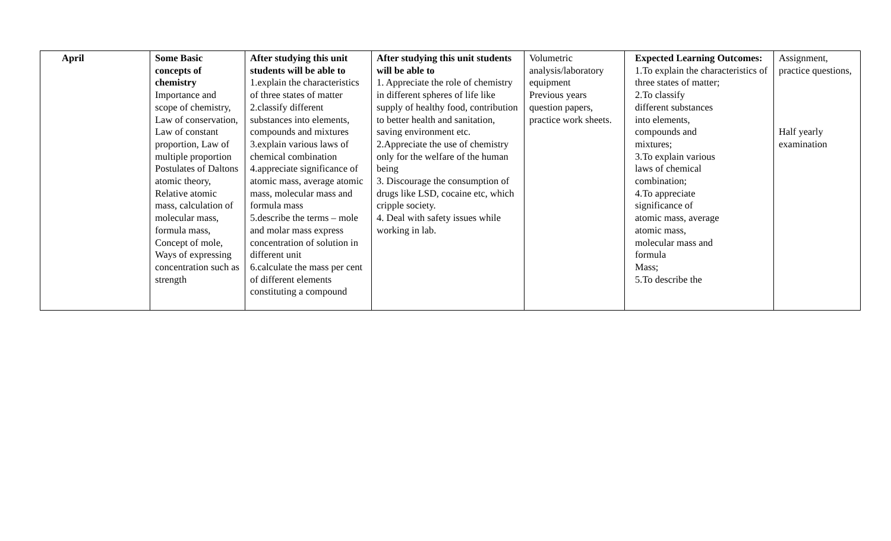| April | Some Basic concepts of chemistry Importance and scope of chemistry, Law of conservation, Law of constant proportion, Law of multiple proportion Postulates of Daltons atomic theory, Relative atomic mass, calculation of molecular mass, formula mass, Concept of mole, Ways of expressing concentration such as strength | After studying this unit students will be able to 1.explain the characteristics of three states of matter 2.classify different substances into elements, compounds and mixtures 3.explain various laws of chemical combination 4.appreciate significance of atomic mass, average atomic mass, molecular mass and formula mass 5.describe the terms – mole and molar mass express concentration of solution in different unit 6.calculate the mass per cent of different elements constituting a compound | After studying this unit students will be able to 1. Appreciate the role of chemistry in different spheres of life like supply of healthy food, contribution to better health and sanitation, saving environment etc. 2.Appreciate the use of chemistry only for the welfare of the human being 3. Discourage the consumption of drugs like LSD, cocaine etc, which cripple society. 4. Deal with safety issues while working in lab. | Volumetric analysis/laboratory equipment Previous years question papers, practice work sheets. | Expected Learning Outcomes: 1.To explain the characteristics of three states of matter; 2.To classify different substances into elements, compounds and mixtures; 3.To explain various laws of chemical combination; 4.To appreciate significance of atomic mass, average atomic mass, molecular mass and formula Mass; 5.To describe the | Assignment, practice questions, Half yearly examination |